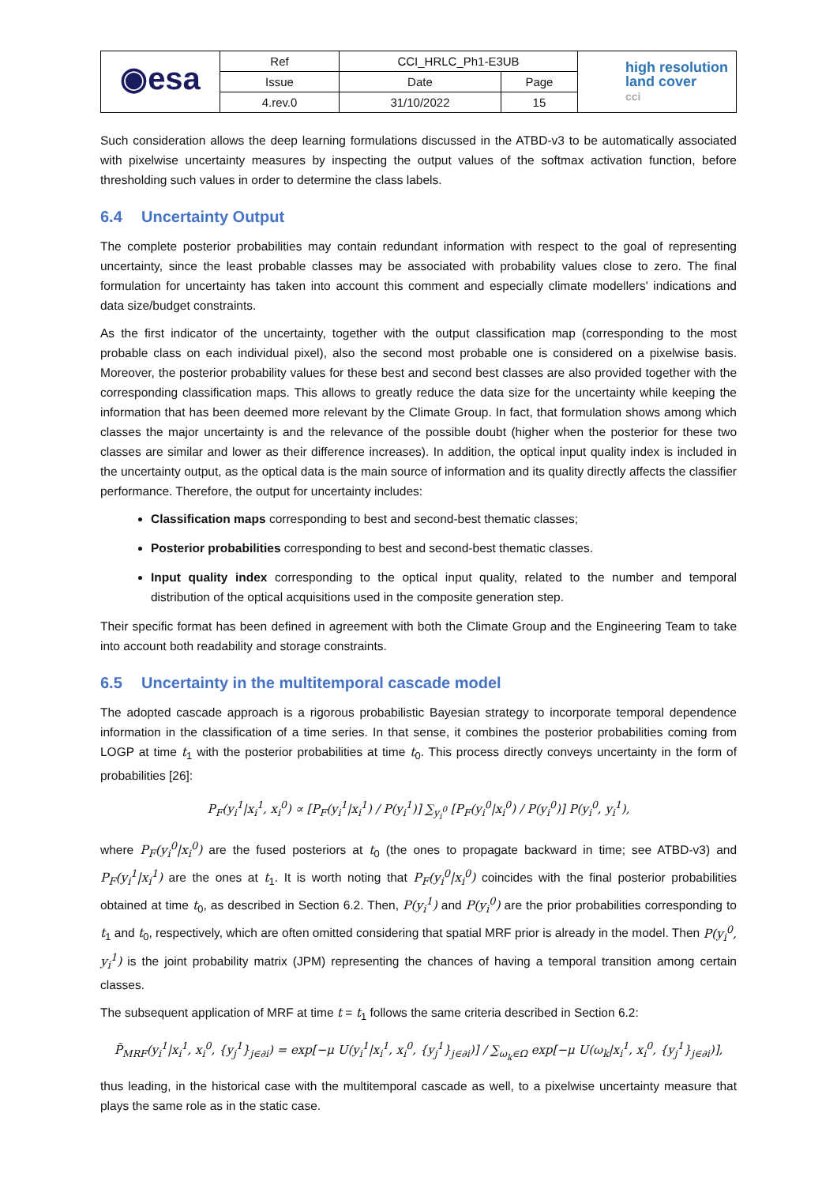| ◉esa | Ref | CCI_HRLC_Ph1-E3UB | | high resolution land cover cci |
| | Issue | Date | Page | |
| | 4.rev.0 | 31/10/2022 | 15 | |
Such consideration allows the deep learning formulations discussed in the ATBD-v3 to be automatically associated with pixelwise uncertainty measures by inspecting the output values of the softmax activation function, before thresholding such values in order to determine the class labels.
6.4 Uncertainty Output
The complete posterior probabilities may contain redundant information with respect to the goal of representing uncertainty, since the least probable classes may be associated with probability values close to zero. The final formulation for uncertainty has taken into account this comment and especially climate modellers' indications and data size/budget constraints.
As the first indicator of the uncertainty, together with the output classification map (corresponding to the most probable class on each individual pixel), also the second most probable one is considered on a pixelwise basis. Moreover, the posterior probability values for these best and second best classes are also provided together with the corresponding classification maps. This allows to greatly reduce the data size for the uncertainty while keeping the information that has been deemed more relevant by the Climate Group. In fact, that formulation shows among which classes the major uncertainty is and the relevance of the possible doubt (higher when the posterior for these two classes are similar and lower as their difference increases). In addition, the optical input quality index is included in the uncertainty output, as the optical data is the main source of information and its quality directly affects the classifier performance. Therefore, the output for uncertainty includes:
Classification maps corresponding to best and second-best thematic classes;
Posterior probabilities corresponding to best and second-best thematic classes.
Input quality index corresponding to the optical input quality, related to the number and temporal distribution of the optical acquisitions used in the composite generation step.
Their specific format has been defined in agreement with both the Climate Group and the Engineering Team to take into account both readability and storage constraints.
6.5 Uncertainty in the multitemporal cascade model
The adopted cascade approach is a rigorous probabilistic Bayesian strategy to incorporate temporal dependence information in the classification of a time series. In that sense, it combines the posterior probabilities coming from LOGP at time t<sub>1</sub> with the posterior probabilities at time t<sub>0</sub>. This process directly conveys uncertainty in the form of probabilities [26]:
P<sub>F</sub>(y<sub>i</sub><sup>1</sup>|x<sub>i</sub><sup>1</sup>, x<sub>i</sub><sup>0</sup>) ∝ [P<sub>F</sub>(y<sub>i</sub><sup>1</sup>|x<sub>i</sub><sup>1</sup>) / P(y<sub>i</sub><sup>1</sup>)] ∑<sub>y<sub>i</sub><sup>0</sup></sub> [P<sub>F</sub>(y<sub>i</sub><sup>0</sup>|x<sub>i</sub><sup>0</sup>) / P(y<sub>i</sub><sup>0</sup>)] P(y<sub>i</sub><sup>0</sup>, y<sub>i</sub><sup>1</sup>),
where P<sub>F</sub>(y<sub>i</sub><sup>0</sup>|x<sub>i</sub><sup>0</sup>) are the fused posteriors at t<sub>0</sub> (the ones to propagate backward in time; see ATBD-v3) and P<sub>F</sub>(y<sub>i</sub><sup>1</sup>|x<sub>i</sub><sup>1</sup>) are the ones at t<sub>1</sub>. It is worth noting that P<sub>F</sub>(y<sub>i</sub><sup>0</sup>|x<sub>i</sub><sup>0</sup>) coincides with the final posterior probabilities obtained at time t<sub>0</sub>, as described in Section 6.2. Then, P(y<sub>i</sub><sup>1</sup>) and P(y<sub>i</sub><sup>0</sup>) are the prior probabilities corresponding to t<sub>1</sub> and t<sub>0</sub>, respectively, which are often omitted considering that spatial MRF prior is already in the model. Then P(y<sub>i</sub><sup>0</sup>, y<sub>i</sub><sup>1</sup>) is the joint probability matrix (JPM) representing the chances of having a temporal transition among certain classes.
The subsequent application of MRF at time t = t<sub>1</sub> follows the same criteria described in Section 6.2:
P̃<sub>MRF</sub>(y<sub>i</sub><sup>1</sup>|x<sub>i</sub><sup>1</sup>, x<sub>i</sub><sup>0</sup>, {y<sub>j</sub><sup>1</sup>}<sub>j∈∂i</sub>) = exp[−μ U(y<sub>i</sub><sup>1</sup>|x<sub>i</sub><sup>1</sup>, x<sub>i</sub><sup>0</sup>, {y<sub>j</sub><sup>1</sup>}<sub>j∈∂i</sub>)] / ∑<sub>ω<sub>k</sub>∈Ω</sub> exp[−μ U(ω<sub>k</sub>|x<sub>i</sub><sup>1</sup>, x<sub>i</sub><sup>0</sup>, {y<sub>j</sub><sup>1</sup>}<sub>j∈∂i</sub>)],
thus leading, in the historical case with the multitemporal cascade as well, to a pixelwise uncertainty measure that plays the same role as in the static case.